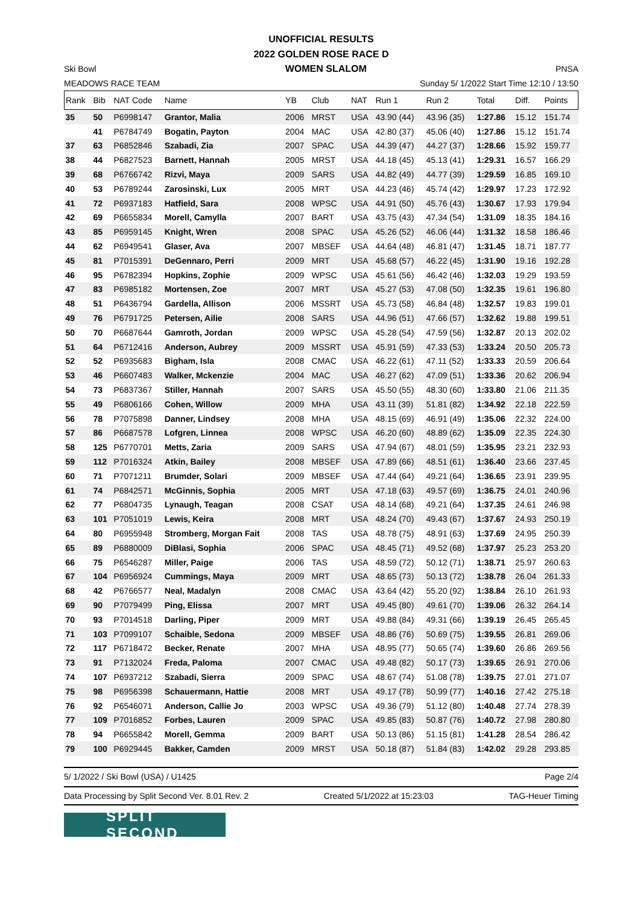UNOFFICIAL RESULTS
2022 GOLDEN ROSE RACE D
Ski Bowl WOMEN SLALOM PNSA
MEADOWS RACE TEAM Sunday 5/ 1/2022 Start Time 12:10 / 13:50
| Rank | Bib | NAT Code | Name | YB | Club | NAT | Run 1 | Run 2 | Total | Diff. | Points |
| --- | --- | --- | --- | --- | --- | --- | --- | --- | --- | --- | --- |
| 35 | 50 | P6998147 | Grantor, Malia | 2006 | MRST | USA | 43.90 (44) | 43.96 (35) | 1:27.86 | 15.12 | 151.74 |
| | 41 | P6784749 | Bogatin, Payton | 2004 | MAC | USA | 42.80 (37) | 45.06 (40) | 1:27.86 | 15.12 | 151.74 |
| 37 | 63 | P6852846 | Szabadi, Zia | 2007 | SPAC | USA | 44.39 (47) | 44.27 (37) | 1:28.66 | 15.92 | 159.77 |
| 38 | 44 | P6827523 | Barnett, Hannah | 2005 | MRST | USA | 44.18 (45) | 45.13 (41) | 1:29.31 | 16.57 | 166.29 |
| 39 | 68 | P6766742 | Rizvi, Maya | 2009 | SARS | USA | 44.82 (49) | 44.77 (39) | 1:29.59 | 16.85 | 169.10 |
| 40 | 53 | P6789244 | Zarosinski, Lux | 2005 | MRT | USA | 44.23 (46) | 45.74 (42) | 1:29.97 | 17.23 | 172.92 |
| 41 | 72 | P6937183 | Hatfield, Sara | 2008 | WPSC | USA | 44.91 (50) | 45.76 (43) | 1:30.67 | 17.93 | 179.94 |
| 42 | 69 | P6655834 | Morell, Camylla | 2007 | BART | USA | 43.75 (43) | 47.34 (54) | 1:31.09 | 18.35 | 184.16 |
| 43 | 85 | P6959145 | Knight, Wren | 2008 | SPAC | USA | 45.26 (52) | 46.06 (44) | 1:31.32 | 18.58 | 186.46 |
| 44 | 62 | P6949541 | Glaser, Ava | 2007 | MBSEF | USA | 44.64 (48) | 46.81 (47) | 1:31.45 | 18.71 | 187.77 |
| 45 | 81 | P7015391 | DeGennaro, Perri | 2009 | MRT | USA | 45.68 (57) | 46.22 (45) | 1:31.90 | 19.16 | 192.28 |
| 46 | 95 | P6782394 | Hopkins, Zophie | 2009 | WPSC | USA | 45.61 (56) | 46.42 (46) | 1:32.03 | 19.29 | 193.59 |
| 47 | 83 | P6985182 | Mortensen, Zoe | 2007 | MRT | USA | 45.27 (53) | 47.08 (50) | 1:32.35 | 19.61 | 196.80 |
| 48 | 51 | P6436794 | Gardella, Allison | 2006 | MSSRT | USA | 45.73 (58) | 46.84 (48) | 1:32.57 | 19.83 | 199.01 |
| 49 | 76 | P6791725 | Petersen, Ailie | 2008 | SARS | USA | 44.96 (51) | 47.66 (57) | 1:32.62 | 19.88 | 199.51 |
| 50 | 70 | P6687644 | Gamroth, Jordan | 2009 | WPSC | USA | 45.28 (54) | 47.59 (56) | 1:32.87 | 20.13 | 202.02 |
| 51 | 64 | P6712416 | Anderson, Aubrey | 2009 | MSSRT | USA | 45.91 (59) | 47.33 (53) | 1:33.24 | 20.50 | 205.73 |
| 52 | 52 | P6935683 | Bigham, Isla | 2008 | CMAC | USA | 46.22 (61) | 47.11 (52) | 1:33.33 | 20.59 | 206.64 |
| 53 | 46 | P6607483 | Walker, Mckenzie | 2004 | MAC | USA | 46.27 (62) | 47.09 (51) | 1:33.36 | 20.62 | 206.94 |
| 54 | 73 | P6837367 | Stiller, Hannah | 2007 | SARS | USA | 45.50 (55) | 48.30 (60) | 1:33.80 | 21.06 | 211.35 |
| 55 | 49 | P6806166 | Cohen, Willow | 2009 | MHA | USA | 43.11 (39) | 51.81 (82) | 1:34.92 | 22.18 | 222.59 |
| 56 | 78 | P7075898 | Danner, Lindsey | 2008 | MHA | USA | 48.15 (69) | 46.91 (49) | 1:35.06 | 22.32 | 224.00 |
| 57 | 86 | P6687578 | Lofgren, Linnea | 2008 | WPSC | USA | 46.20 (60) | 48.89 (62) | 1:35.09 | 22.35 | 224.30 |
| 58 | 125 | P6770701 | Metts, Zaria | 2009 | SARS | USA | 47.94 (67) | 48.01 (59) | 1:35.95 | 23.21 | 232.93 |
| 59 | 112 | P7016324 | Atkin, Bailey | 2008 | MBSEF | USA | 47.89 (66) | 48.51 (61) | 1:36.40 | 23.66 | 237.45 |
| 60 | 71 | P7071211 | Brumder, Solari | 2009 | MBSEF | USA | 47.44 (64) | 49.21 (64) | 1:36.65 | 23.91 | 239.95 |
| 61 | 74 | P6842571 | McGinnis, Sophia | 2005 | MRT | USA | 47.18 (63) | 49.57 (69) | 1:36.75 | 24.01 | 240.96 |
| 62 | 77 | P6804735 | Lynaugh, Teagan | 2008 | CSAT | USA | 48.14 (68) | 49.21 (64) | 1:37.35 | 24.61 | 246.98 |
| 63 | 101 | P7051019 | Lewis, Keira | 2008 | MRT | USA | 48.24 (70) | 49.43 (67) | 1:37.67 | 24.93 | 250.19 |
| 64 | 80 | P6955948 | Stromberg, Morgan Fait | 2008 | TAS | USA | 48.78 (75) | 48.91 (63) | 1:37.69 | 24.95 | 250.39 |
| 65 | 89 | P6880009 | DiBlasi, Sophia | 2006 | SPAC | USA | 48.45 (71) | 49.52 (68) | 1:37.97 | 25.23 | 253.20 |
| 66 | 75 | P6546287 | Miller, Paige | 2006 | TAS | USA | 48.59 (72) | 50.12 (71) | 1:38.71 | 25.97 | 260.63 |
| 67 | 104 | P6956924 | Cummings, Maya | 2009 | MRT | USA | 48.65 (73) | 50.13 (72) | 1:38.78 | 26.04 | 261.33 |
| 68 | 42 | P6766577 | Neal, Madalyn | 2008 | CMAC | USA | 43.64 (42) | 55.20 (92) | 1:38.84 | 26.10 | 261.93 |
| 69 | 90 | P7079499 | Ping, Elissa | 2007 | MRT | USA | 49.45 (80) | 49.61 (70) | 1:39.06 | 26.32 | 264.14 |
| 70 | 93 | P7014518 | Darling, Piper | 2009 | MRT | USA | 49.88 (84) | 49.31 (66) | 1:39.19 | 26.45 | 265.45 |
| 71 | 103 | P7099107 | Schaible, Sedona | 2009 | MBSEF | USA | 48.86 (76) | 50.69 (75) | 1:39.55 | 26.81 | 269.06 |
| 72 | 117 | P6718472 | Becker, Renate | 2007 | MHA | USA | 48.95 (77) | 50.65 (74) | 1:39.60 | 26.86 | 269.56 |
| 73 | 91 | P7132024 | Freda, Paloma | 2007 | CMAC | USA | 49.48 (82) | 50.17 (73) | 1:39.65 | 26.91 | 270.06 |
| 74 | 107 | P6937212 | Szabadi, Sierra | 2009 | SPAC | USA | 48.67 (74) | 51.08 (78) | 1:39.75 | 27.01 | 271.07 |
| 75 | 98 | P6956398 | Schauermann, Hattie | 2008 | MRT | USA | 49.17 (78) | 50.99 (77) | 1:40.16 | 27.42 | 275.18 |
| 76 | 92 | P6546071 | Anderson, Callie Jo | 2003 | WPSC | USA | 49.36 (79) | 51.12 (80) | 1:40.48 | 27.74 | 278.39 |
| 77 | 109 | P7016852 | Forbes, Lauren | 2009 | SPAC | USA | 49.85 (83) | 50.87 (76) | 1:40.72 | 27.98 | 280.80 |
| 78 | 94 | P6655842 | Morell, Gemma | 2009 | BART | USA | 50.13 (86) | 51.15 (81) | 1:41.28 | 28.54 | 286.42 |
| 79 | 100 | P6929445 | Bakker, Camden | 2009 | MRST | USA | 50.18 (87) | 51.84 (83) | 1:42.02 | 29.28 | 293.85 |
5/ 1/2022 / Ski Bowl (USA) / U1425 Page 2/4
Data Processing by Split Second Ver. 8.01 Rev. 2 Created 5/1/2022 at 15:23:03 TAG-Heuer Timing
SPLIT SECOND